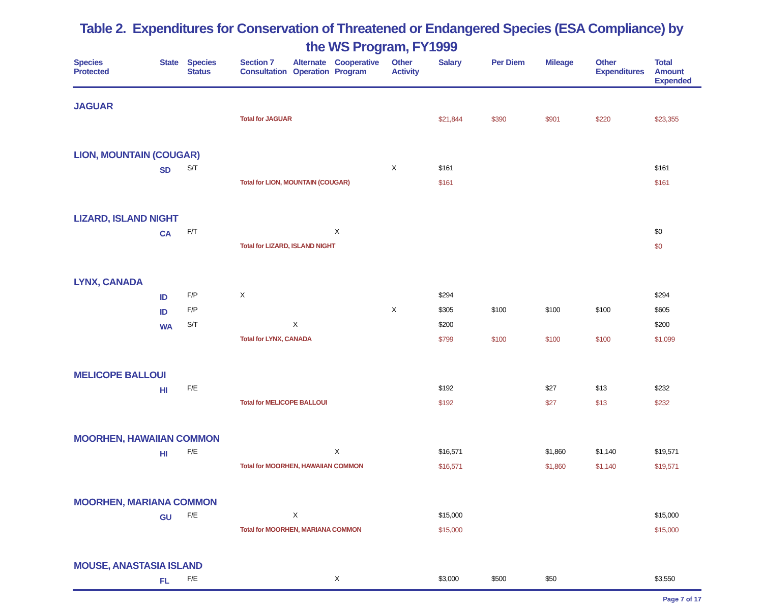Table 2. Expenditures for Conservation of Threatened or Endangered Species (ESA Compliance) by
the WS Program, FY1999
| Species Protected | State | Species Status | Section 7 Consultation | Alternate Operation | Cooperative Program | Other Activity | Salary | Per Diem | Mileage | Other Expenditures | Total Amount Expended |
| --- | --- | --- | --- | --- | --- | --- | --- | --- | --- | --- | --- |
| JAGUAR | | | | | | | | | | | |
| | | | Total for JAGUAR | | | | $21,844 | $390 | $901 | $220 | $23,355 |
| LION, MOUNTAIN (COUGAR) | | | | | | | | | | | |
| | SD | S/T | | | | X | $161 | | | | $161 |
| | | | Total for LION, MOUNTAIN (COUGAR) | | | | $161 | | | | $161 |
| LIZARD, ISLAND NIGHT | | | | | | | | | | | |
| | CA | F/T | | | X | | | | | | $0 |
| | | | Total for LIZARD, ISLAND NIGHT | | | | | | | | $0 |
| LYNX, CANADA | | | | | | | | | | | |
| | ID | F/P | X | | | | $294 | | | | $294 |
| | ID | F/P | | | | X | $305 | $100 | $100 | $100 | $605 |
| | WA | S/T | | X | | | $200 | | | | $200 |
| | | | Total for LYNX, CANADA | | | | $799 | $100 | $100 | $100 | $1,099 |
| MELICOPE BALLOUI | | | | | | | | | | | |
| | HI | F/E | | | | | $192 | | $27 | $13 | $232 |
| | | | Total for MELICOPE BALLOUI | | | | $192 | | $27 | $13 | $232 |
| MOORHEN, HAWAIIAN COMMON | | | | | | | | | | | |
| | HI | F/E | | | X | | $16,571 | | $1,860 | $1,140 | $19,571 |
| | | | Total for MOORHEN, HAWAIIAN COMMON | | | | $16,571 | | $1,860 | $1,140 | $19,571 |
| MOORHEN, MARIANA COMMON | | | | | | | | | | | |
| | GU | F/E | | X | | | $15,000 | | | | $15,000 |
| | | | Total for MOORHEN, MARIANA COMMON | | | | $15,000 | | | | $15,000 |
| MOUSE, ANASTASIA ISLAND | | | | | | | | | | | |
| | FL | F/E | | | X | | $3,000 | $500 | $50 | | $3,550 |
Page 7 of 17